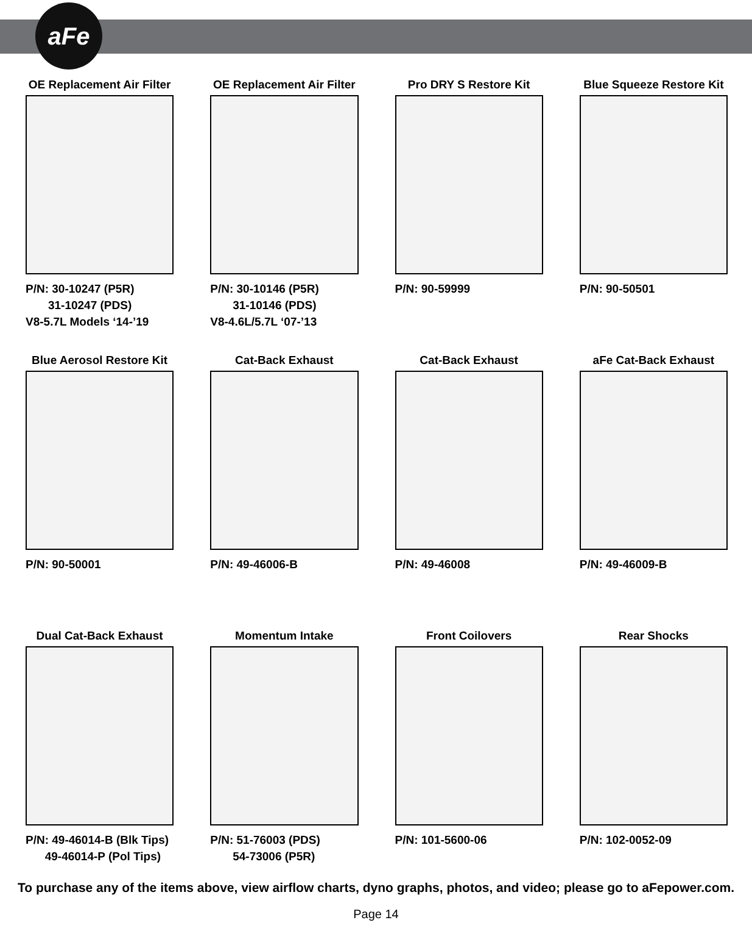aFe
OE Replacement Air Filter
P/N: 30-10247 (P5R)
31-10247 (PDS)
V8-5.7L Models ‘14-’19
OE Replacement Air Filter
P/N: 30-10146 (P5R)
31-10146 (PDS)
V8-4.6L/5.7L ‘07-’13
Pro DRY S Restore Kit
P/N: 90-59999
Blue Squeeze Restore Kit
P/N: 90-50501
Blue Aerosol Restore Kit
P/N: 90-50001
Cat-Back Exhaust
P/N: 49-46006-B
Cat-Back Exhaust
P/N: 49-46008
aFe Cat-Back Exhaust
P/N: 49-46009-B
Dual Cat-Back Exhaust
P/N: 49-46014-B (Blk Tips)
49-46014-P (Pol Tips)
Momentum Intake
P/N: 51-76003 (PDS)
54-73006 (P5R)
Front Coilovers
P/N: 101-5600-06
Rear Shocks
P/N: 102-0052-09
To purchase any of the items above, view airflow charts, dyno graphs, photos, and video; please go to aFepower.com.
Page 14